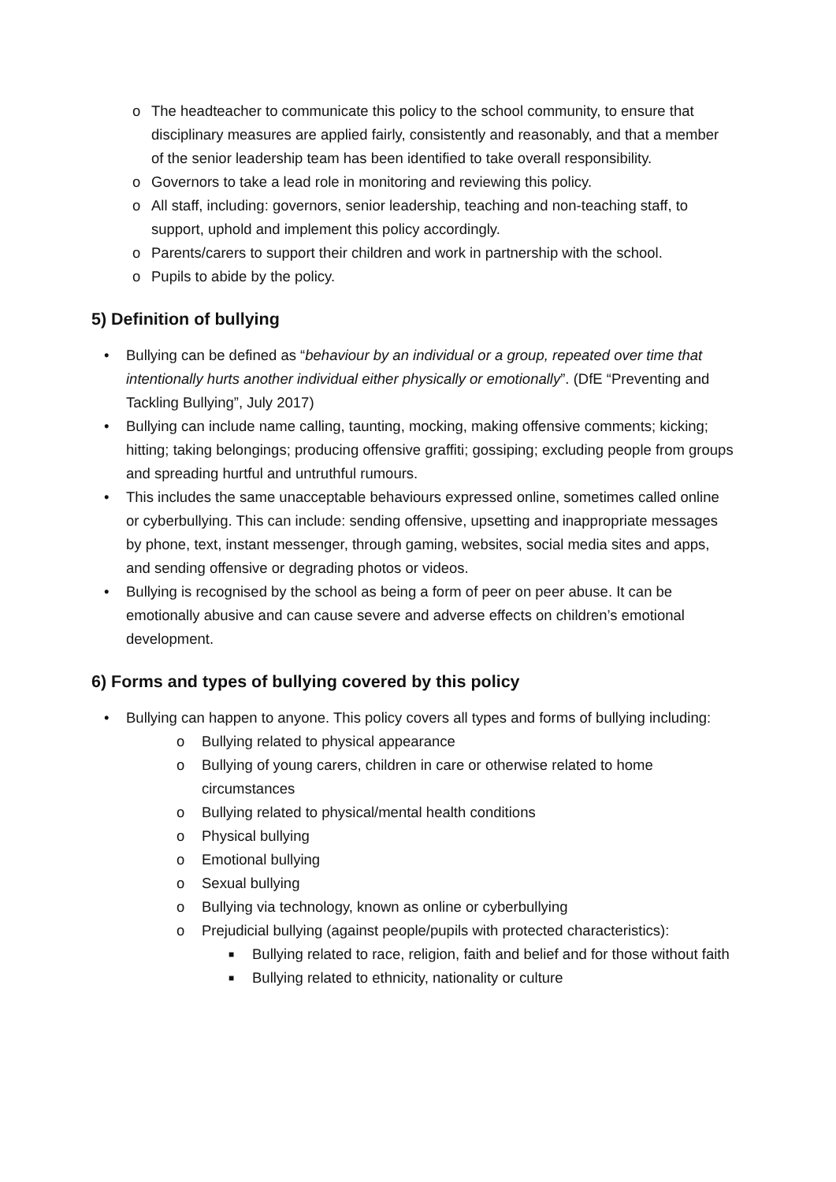o The headteacher to communicate this policy to the school community, to ensure that disciplinary measures are applied fairly, consistently and reasonably, and that a member of the senior leadership team has been identified to take overall responsibility.
o Governors to take a lead role in monitoring and reviewing this policy.
o All staff, including: governors, senior leadership, teaching and non-teaching staff, to support, uphold and implement this policy accordingly.
o Parents/carers to support their children and work in partnership with the school.
o Pupils to abide by the policy.
5) Definition of bullying
• Bullying can be defined as “behaviour by an individual or a group, repeated over time that intentionally hurts another individual either physically or emotionally”. (DfE “Preventing and Tackling Bullying”, July 2017)
• Bullying can include name calling, taunting, mocking, making offensive comments; kicking; hitting; taking belongings; producing offensive graffiti; gossiping; excluding people from groups and spreading hurtful and untruthful rumours.
• This includes the same unacceptable behaviours expressed online, sometimes called online or cyberbullying. This can include: sending offensive, upsetting and inappropriate messages by phone, text, instant messenger, through gaming, websites, social media sites and apps, and sending offensive or degrading photos or videos.
• Bullying is recognised by the school as being a form of peer on peer abuse. It can be emotionally abusive and can cause severe and adverse effects on children’s emotional development.
6) Forms and types of bullying covered by this policy
• Bullying can happen to anyone. This policy covers all types and forms of bullying including:
o Bullying related to physical appearance
o Bullying of young carers, children in care or otherwise related to home circumstances
o Bullying related to physical/mental health conditions
o Physical bullying
o Emotional bullying
o Sexual bullying
o Bullying via technology, known as online or cyberbullying
o Prejudicial bullying (against people/pupils with protected characteristics):
■ Bullying related to race, religion, faith and belief and for those without faith
■ Bullying related to ethnicity, nationality or culture